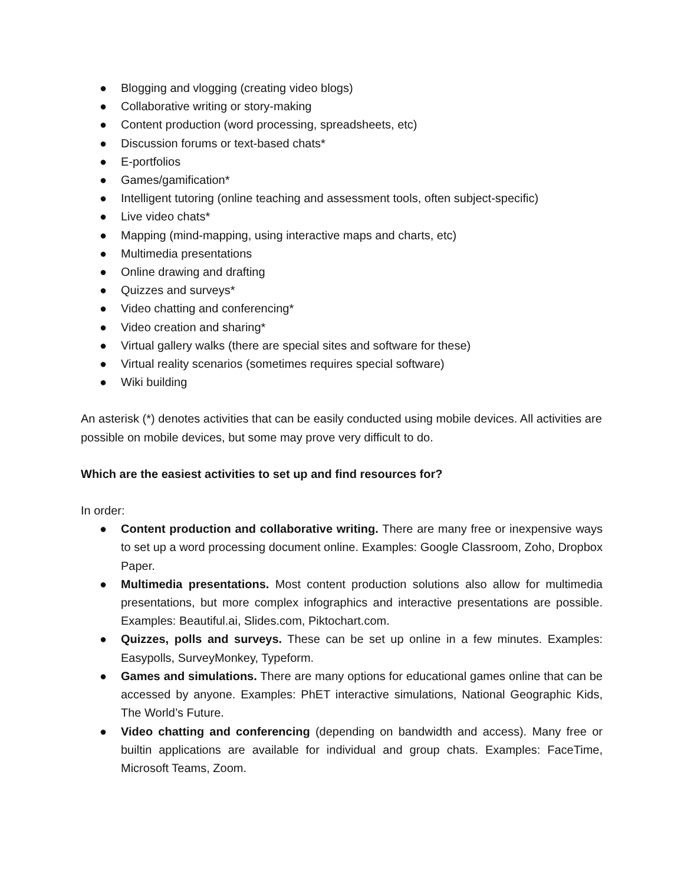● Blogging and vlogging (creating video blogs)
● Collaborative writing or story-making
● Content production (word processing, spreadsheets, etc)
● Discussion forums or text-based chats*
● E-portfolios
● Games/gamification*
● Intelligent tutoring (online teaching and assessment tools, often subject-specific)
● Live video chats*
● Mapping (mind-mapping, using interactive maps and charts, etc)
● Multimedia presentations
● Online drawing and drafting
● Quizzes and surveys*
● Video chatting and conferencing*
● Video creation and sharing*
● Virtual gallery walks (there are special sites and software for these)
● Virtual reality scenarios (sometimes requires special software)
● Wiki building
An asterisk (*) denotes activities that can be easily conducted using mobile devices. All activities are possible on mobile devices, but some may prove very difficult to do.
Which are the easiest activities to set up and find resources for?
In order:
● Content production and collaborative writing. There are many free or inexpensive ways to set up a word processing document online. Examples: Google Classroom, Zoho, Dropbox Paper.
● Multimedia presentations. Most content production solutions also allow for multimedia presentations, but more complex infographics and interactive presentations are possible. Examples: Beautiful.ai, Slides.com, Piktochart.com.
● Quizzes, polls and surveys. These can be set up online in a few minutes. Examples: Easypolls, SurveyMonkey, Typeform.
● Games and simulations. There are many options for educational games online that can be accessed by anyone. Examples: PhET interactive simulations, National Geographic Kids, The World’s Future.
● Video chatting and conferencing (depending on bandwidth and access). Many free or builtin applications are available for individual and group chats. Examples: FaceTime, Microsoft Teams, Zoom.